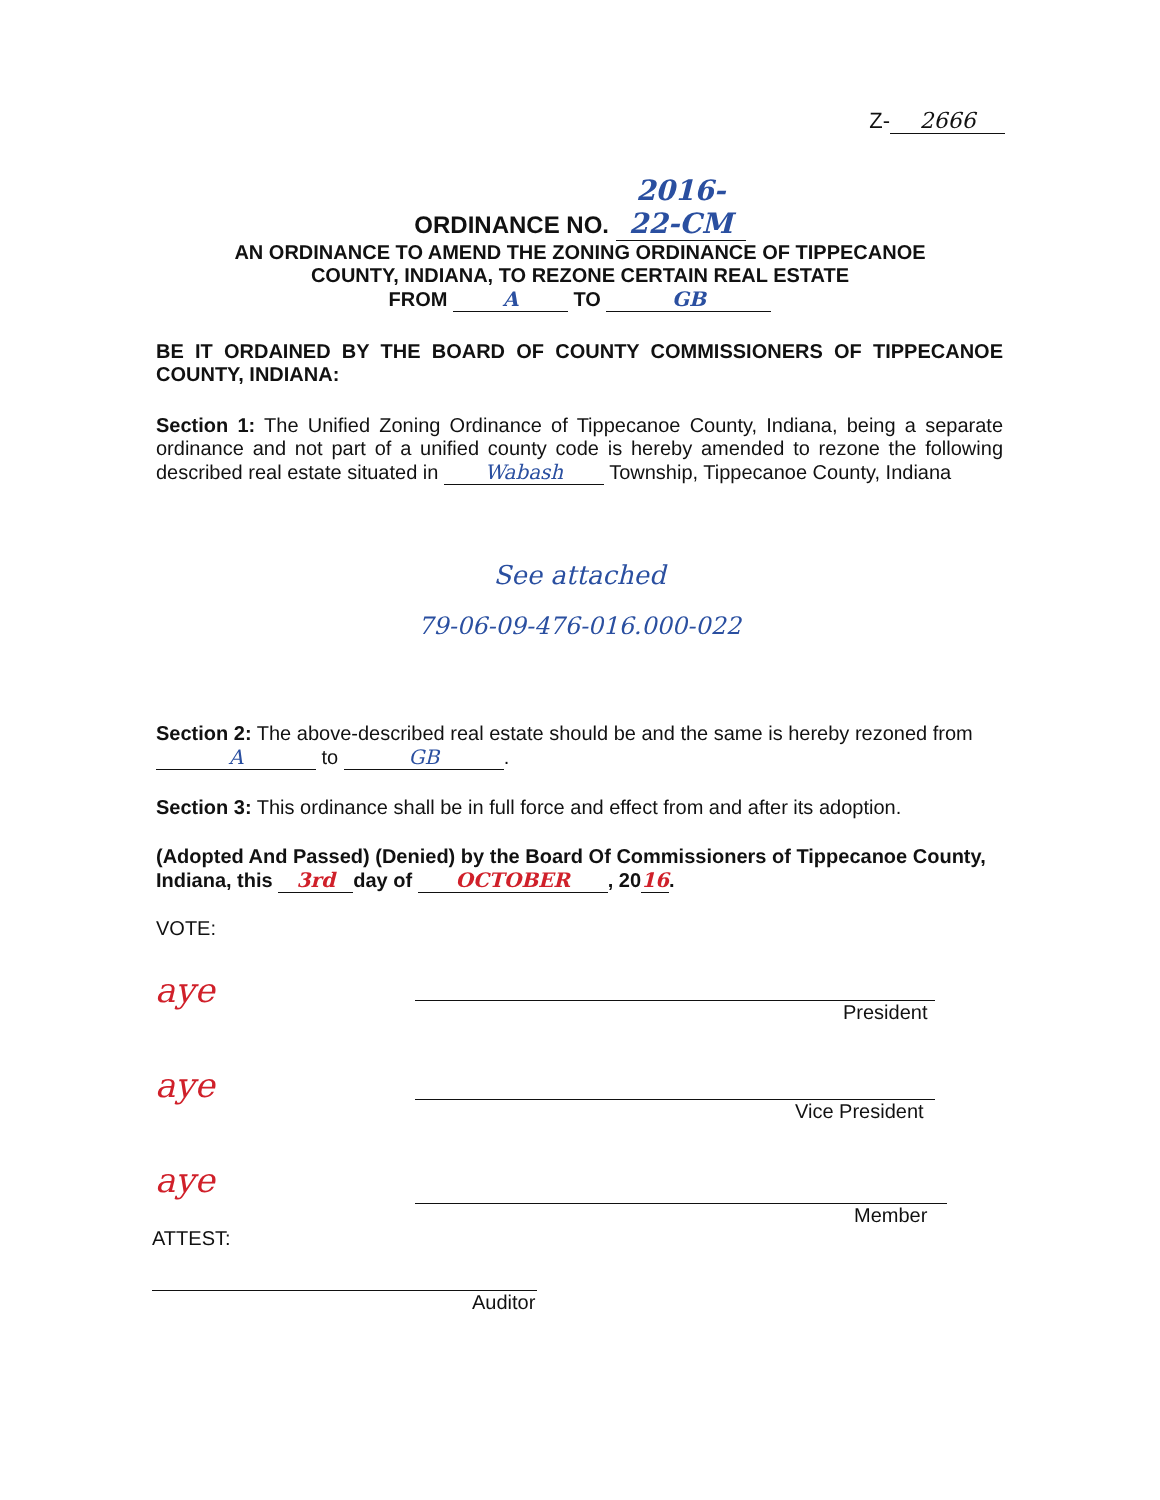Z- 2666
ORDINANCE NO. 2016-22-CM
AN ORDINANCE TO AMEND THE ZONING ORDINANCE OF TIPPECANOE
COUNTY, INDIANA, TO REZONE CERTAIN REAL ESTATE
FROM A TO GB
BE IT ORDAINED BY THE BOARD OF COUNTY COMMISSIONERS OF TIPPECANOE COUNTY, INDIANA:
Section 1: The Unified Zoning Ordinance of Tippecanoe County, Indiana, being a separate ordinance and not part of a unified county code is hereby amended to rezone the following described real estate situated in Wabash Township, Tippecanoe County, Indiana
See attached
79-06-09-476-016.000-022
Section 2: The above-described real estate should be and the same is hereby rezoned from A to GB.
Section 3: This ordinance shall be in full force and effect from and after its adoption.
(Adopted And Passed) (Denied) by the Board Of Commissioners of Tippecanoe County, Indiana, this 3rd day of OCTOBER, 20 16.
VOTE:
aye
President
aye
Vice President
aye
Member
ATTEST:
Auditor